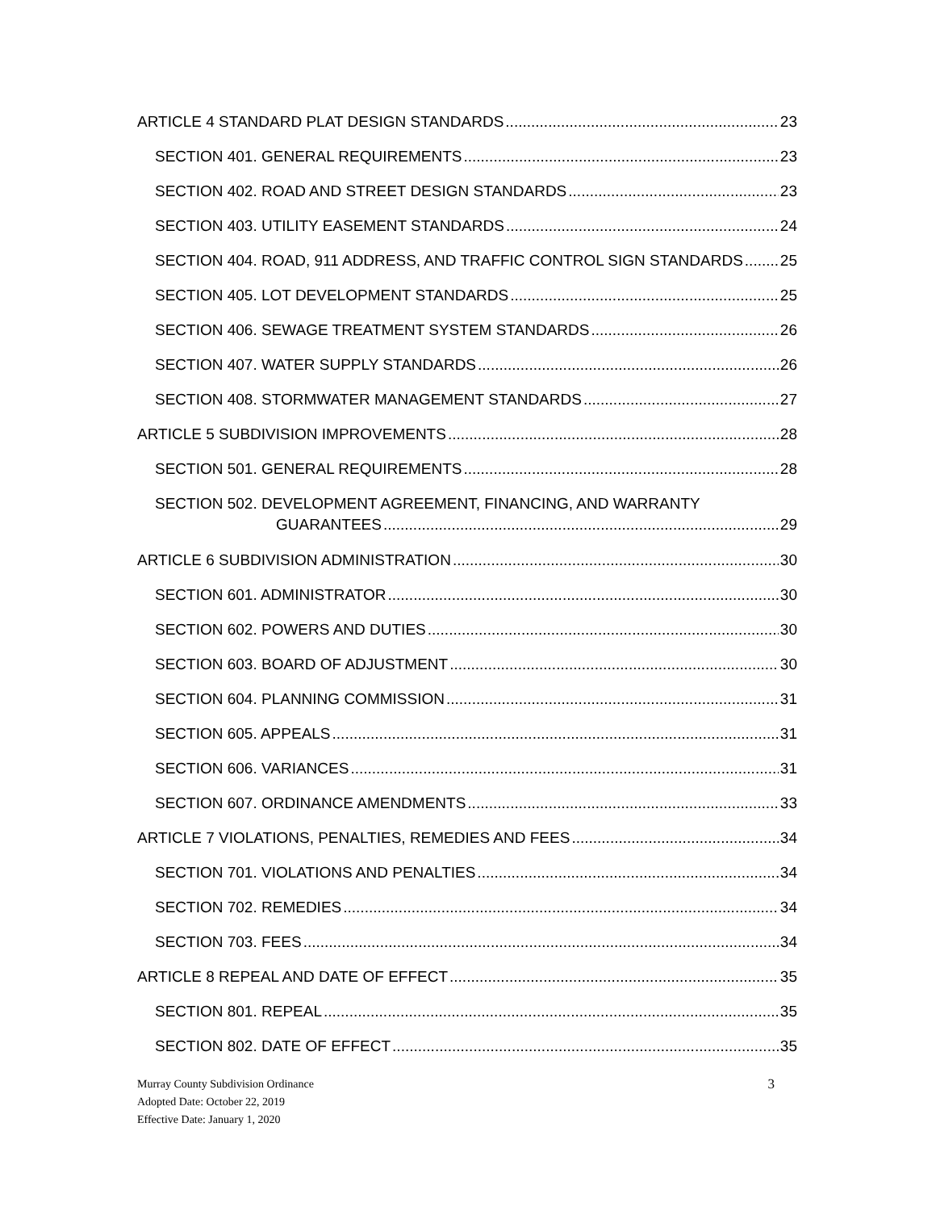ARTICLE 4 STANDARD PLAT DESIGN STANDARDS 23
SECTION 401. GENERAL REQUIREMENTS 23
SECTION 402. ROAD AND STREET DESIGN STANDARDS 23
SECTION 403. UTILITY EASEMENT STANDARDS 24
SECTION 404. ROAD, 911 ADDRESS, AND TRAFFIC CONTROL SIGN STANDARDS 25
SECTION 405. LOT DEVELOPMENT STANDARDS 25
SECTION 406. SEWAGE TREATMENT SYSTEM STANDARDS 26
SECTION 407. WATER SUPPLY STANDARDS 26
SECTION 408. STORMWATER MANAGEMENT STANDARDS 27
ARTICLE 5 SUBDIVISION IMPROVEMENTS 28
SECTION 501. GENERAL REQUIREMENTS 28
SECTION 502. DEVELOPMENT AGREEMENT, FINANCING, AND WARRANTY
GUARANTEES 29
ARTICLE 6 SUBDIVISION ADMINISTRATION 30
SECTION 601. ADMINISTRATOR 30
SECTION 602. POWERS AND DUTIES 30
SECTION 603. BOARD OF ADJUSTMENT 30
SECTION 604. PLANNING COMMISSION 31
SECTION 605. APPEALS 31
SECTION 606. VARIANCES 31
SECTION 607. ORDINANCE AMENDMENTS 33
ARTICLE 7 VIOLATIONS, PENALTIES, REMEDIES AND FEES 34
SECTION 701. VIOLATIONS AND PENALTIES 34
SECTION 702. REMEDIES 34
SECTION 703. FEES 34
ARTICLE 8 REPEAL AND DATE OF EFFECT 35
SECTION 801. REPEAL 35
SECTION 802. DATE OF EFFECT 35
Murray County Subdivision Ordinance 3
Adopted Date: October 22, 2019
Effective Date: January 1, 2020